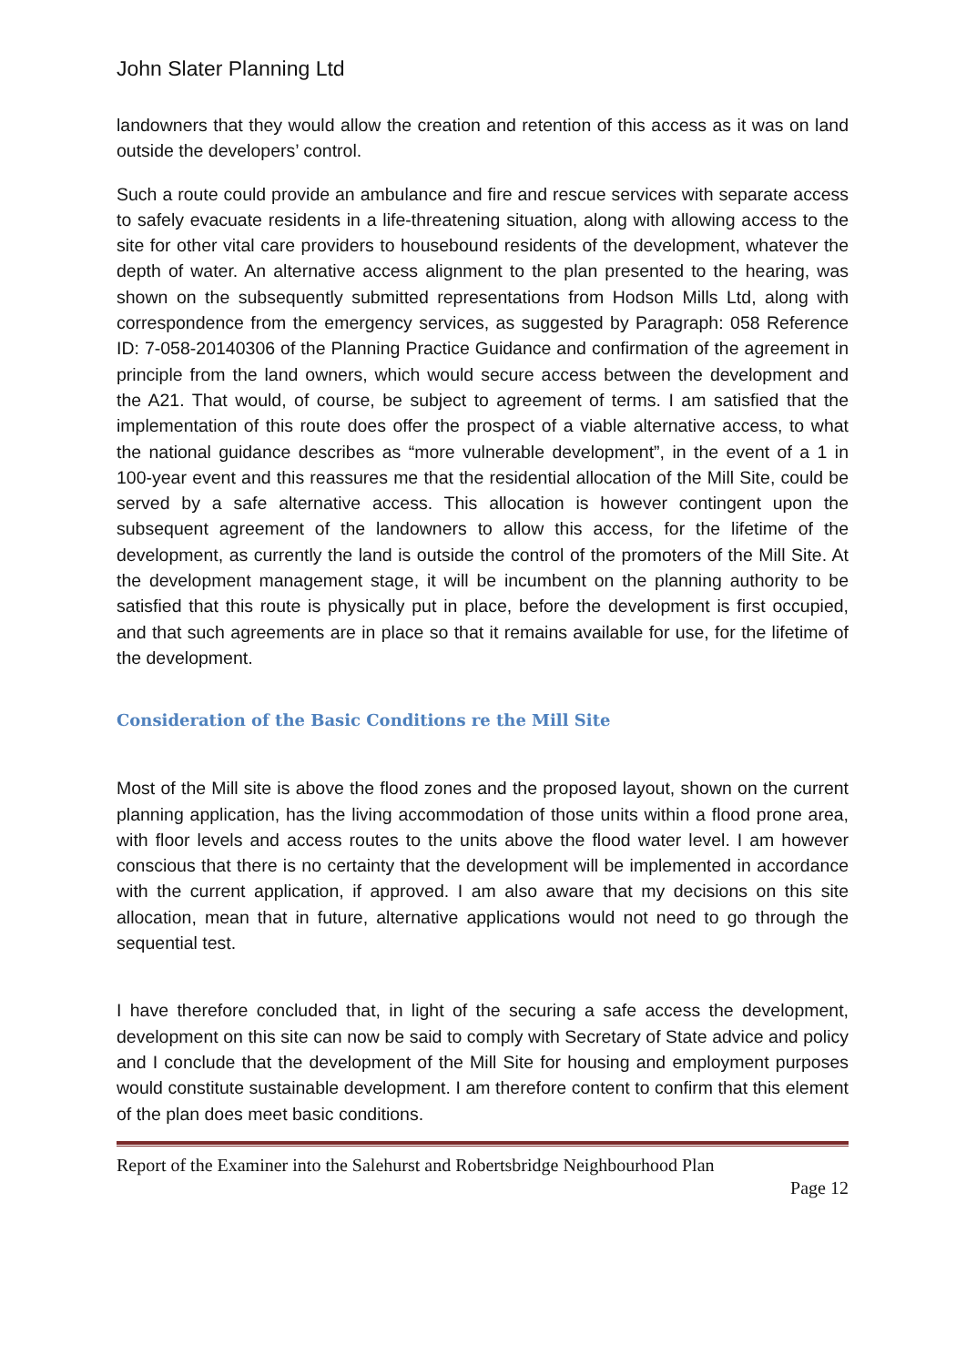John Slater Planning Ltd
landowners that they would allow the creation and retention of this access as it was on land outside the developers’ control.
Such a route could provide an ambulance and fire and rescue services with separate access to safely evacuate residents in a life-threatening situation, along with allowing access to the site for other vital care providers to housebound residents of the development, whatever the depth of water. An alternative access alignment to the plan presented to the hearing, was shown on the subsequently submitted representations from Hodson Mills Ltd, along with correspondence from the emergency services, as suggested by Paragraph: 058 Reference ID: 7-058-20140306 of the Planning Practice Guidance and confirmation of the agreement in principle from the land owners, which would secure access between the development and the A21. That would, of course, be subject to agreement of terms. I am satisfied that the implementation of this route does offer the prospect of a viable alternative access, to what the national guidance describes as “more vulnerable development”, in the event of a 1 in 100-year event and this reassures me that the residential allocation of the Mill Site, could be served by a safe alternative access. This allocation is however contingent upon the subsequent agreement of the landowners to allow this access, for the lifetime of the development, as currently the land is outside the control of the promoters of the Mill Site. At the development management stage, it will be incumbent on the planning authority to be satisfied that this route is physically put in place, before the development is first occupied, and that such agreements are in place so that it remains available for use, for the lifetime of the development.
Consideration of the Basic Conditions re the Mill Site
Most of the Mill site is above the flood zones and the proposed layout, shown on the current planning application, has the living accommodation of those units within a flood prone area, with floor levels and access routes to the units above the flood water level. I am however conscious that there is no certainty that the development will be implemented in accordance with the current application, if approved. I am also aware that my decisions on this site allocation, mean that in future, alternative applications would not need to go through the sequential test.
I have therefore concluded that, in light of the securing a safe access the development, development on this site can now be said to comply with Secretary of State advice and policy and I conclude that the development of the Mill Site for housing and employment purposes would constitute sustainable development. I am therefore content to confirm that this element of the plan does meet basic conditions.
Report of the Examiner into the Salehurst and Robertsbridge Neighbourhood Plan
Page 12